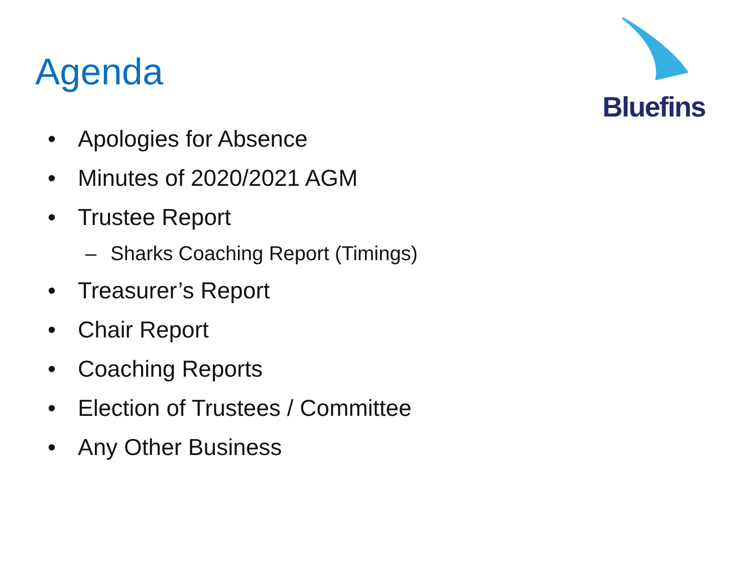Agenda
Bluefins
• Apologies for Absence
• Minutes of 2020/2021 AGM
• Trustee Report
– Sharks Coaching Report (Timings)
• Treasurer’s Report
• Chair Report
• Coaching Reports
• Election of Trustees / Committee
• Any Other Business